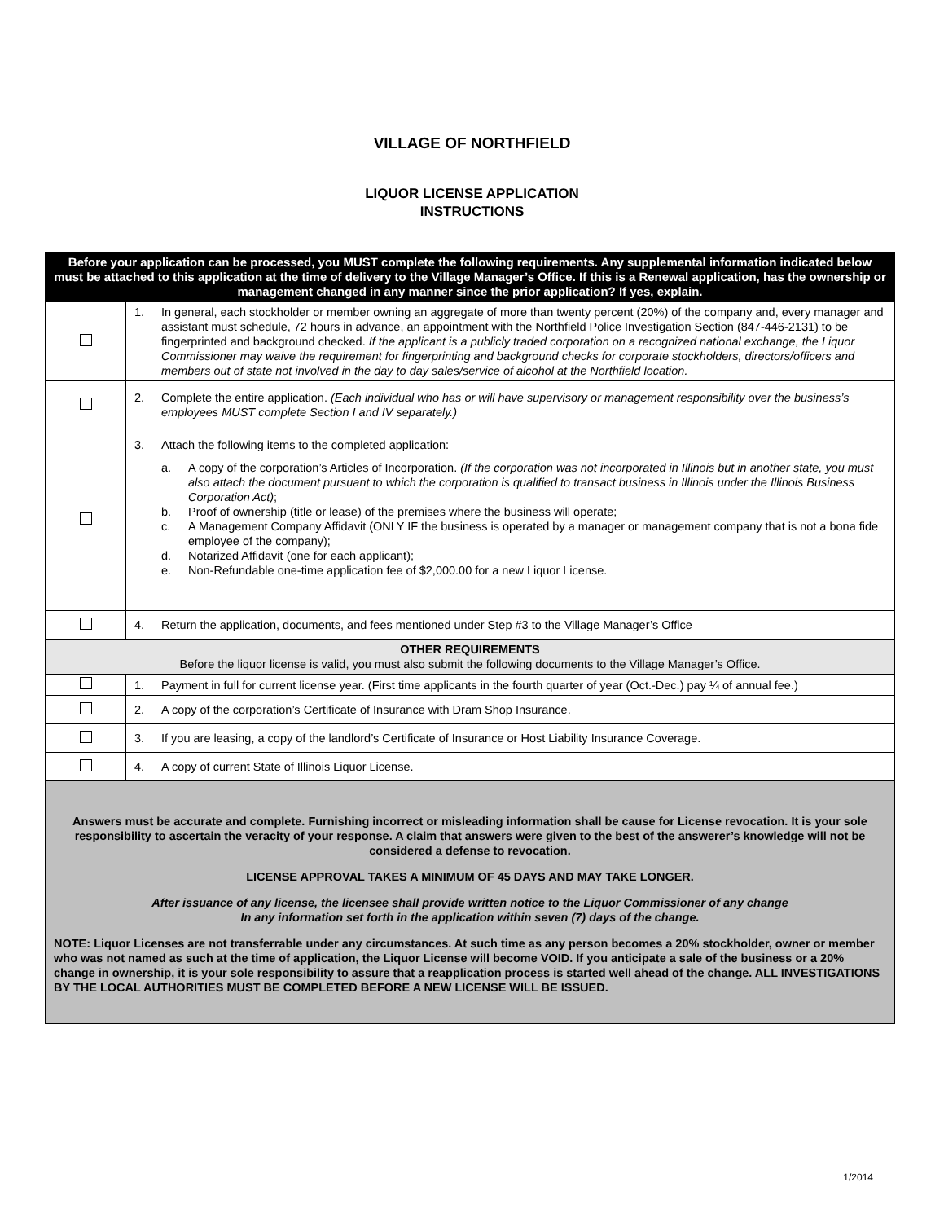VILLAGE OF NORTHFIELD
LIQUOR LICENSE APPLICATION
INSTRUCTIONS
| Before your application can be processed, you MUST complete the following requirements. Any supplemental information indicated below must be attached to this application at the time of delivery to the Village Manager’s Office. If this is a Renewal application, has the ownership or management changed in any manner since the prior application? If yes, explain. | |
| | 1. In general, each stockholder or member owning an aggregate of more than twenty percent (20%) of the company and, every manager and assistant must schedule, 72 hours in advance, an appointment with the Northfield Police Investigation Section (847-446-2131) to be fingerprinted and background checked. If the applicant is a publicly traded corporation on a recognized national exchange, the Liquor Commissioner may waive the requirement for fingerprinting and background checks for corporate stockholders, directors/officers and members out of state not involved in the day to day sales/service of alcohol at the Northfield location. |
| | 2. Complete the entire application. (Each individual who has or will have supervisory or management responsibility over the business’s employees MUST complete Section I and IV separately.) |
| | 3. Attach the following items to the completed application: a. A copy of the corporation’s Articles of Incorporation. (If the corporation was not incorporated in Illinois but in another state, you must also attach the document pursuant to which the corporation is qualified to transact business in Illinois under the Illinois Business Corporation Act) ; b. Proof of ownership (title or lease) of the premises where the business will operate; c. A Management Company Affidavit (ONLY IF the business is operated by a manager or management company that is not a bona fide employee of the company); d. Notarized Affidavit (one for each applicant); e. Non-Refundable one-time application fee of $2,000.00 for a new Liquor License. |
| | 4. Return the application, documents, and fees mentioned under Step #3 to the Village Manager’s Office |
| OTHER REQUIREMENTS Before the liquor license is valid, you must also submit the following documents to the Village Manager’s Office. | |
| | 1. Payment in full for current license year. (First time applicants in the fourth quarter of year (Oct.-Dec.) pay ¼ of annual fee.) |
| | 2. A copy of the corporation’s Certificate of Insurance with Dram Shop Insurance. |
| | 3. If you are leasing, a copy of the landlord’s Certificate of Insurance or Host Liability Insurance Coverage. |
| | 4. A copy of current State of Illinois Liquor License. |
| Answers must be accurate and complete. Furnishing incorrect or misleading information shall be cause for License revocation. It is your sole responsibility to ascertain the veracity of your response. A claim that answers were given to the best of the answerer’s knowledge will not be considered a defense to revocation. LICENSE APPROVAL TAKES A MINIMUM OF 45 DAYS AND MAY TAKE LONGER. After issuance of any license, the licensee shall provide written notice to the Liquor Commissioner of any change In any information set forth in the application within seven (7) days of the change. NOTE: Liquor Licenses are not transferrable under any circumstances. At such time as any person becomes a 20% stockholder, owner or member who was not named as such at the time of application, the Liquor License will become VOID. If you anticipate a sale of the business or a 20% change in ownership, it is your sole responsibility to assure that a reapplication process is started well ahead of the change. ALL INVESTIGATIONS BY THE LOCAL AUTHORITIES MUST BE COMPLETED BEFORE A NEW LICENSE WILL BE ISSUED. | |
1/2014